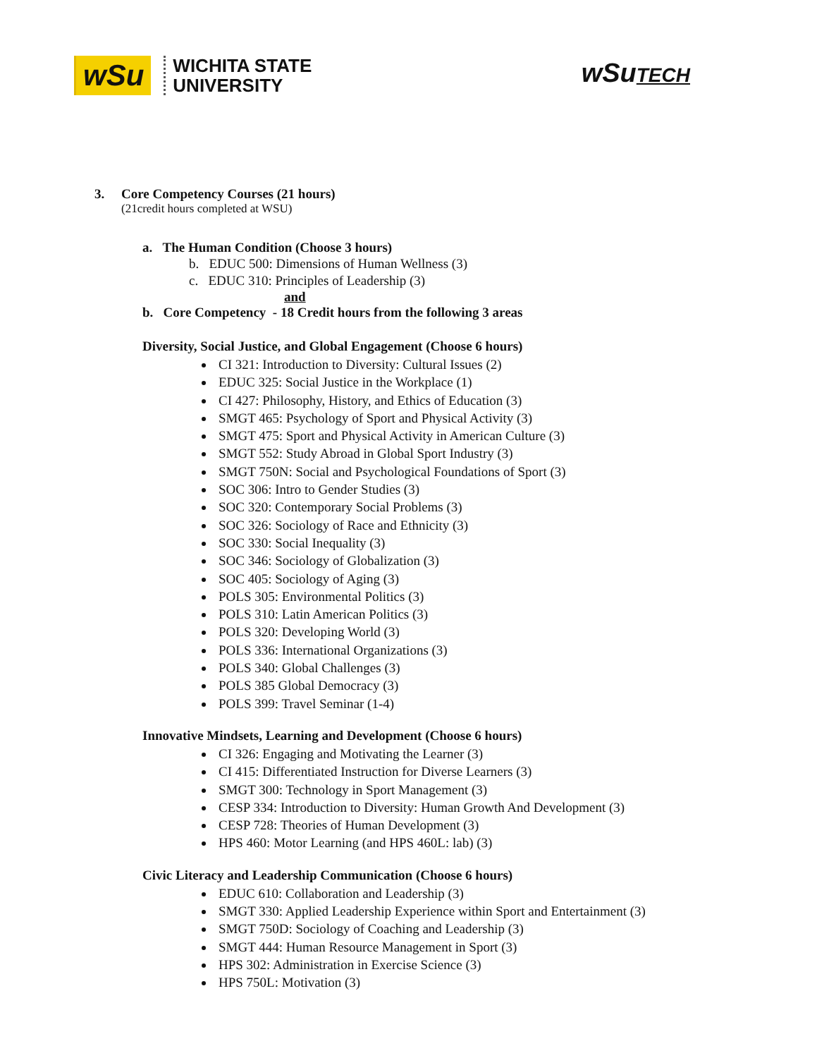wSu
WICHITA STATE
UNIVERSITY
wSuTECH
3. Core Competency Courses (21 hours)
(21credit hours completed at WSU)
a. The Human Condition (Choose 3 hours)
b. EDUC 500: Dimensions of Human Wellness (3)
c. EDUC 310: Principles of Leadership (3)
and
b. Core Competency - 18 Credit hours from the following 3 areas
Diversity, Social Justice, and Global Engagement (Choose 6 hours)
CI 321: Introduction to Diversity: Cultural Issues (2)
EDUC 325: Social Justice in the Workplace (1)
CI 427: Philosophy, History, and Ethics of Education (3)
SMGT 465: Psychology of Sport and Physical Activity (3)
SMGT 475: Sport and Physical Activity in American Culture (3)
SMGT 552: Study Abroad in Global Sport Industry (3)
SMGT 750N: Social and Psychological Foundations of Sport (3)
SOC 306: Intro to Gender Studies (3)
SOC 320: Contemporary Social Problems (3)
SOC 326: Sociology of Race and Ethnicity (3)
SOC 330: Social Inequality (3)
SOC 346: Sociology of Globalization (3)
SOC 405: Sociology of Aging (3)
POLS 305: Environmental Politics (3)
POLS 310: Latin American Politics (3)
POLS 320: Developing World (3)
POLS 336: International Organizations (3)
POLS 340: Global Challenges (3)
POLS 385 Global Democracy (3)
POLS 399: Travel Seminar (1-4)
Innovative Mindsets, Learning and Development (Choose 6 hours)
CI 326: Engaging and Motivating the Learner (3)
CI 415: Differentiated Instruction for Diverse Learners (3)
SMGT 300: Technology in Sport Management (3)
CESP 334: Introduction to Diversity: Human Growth And Development (3)
CESP 728: Theories of Human Development (3)
HPS 460: Motor Learning (and HPS 460L: lab) (3)
Civic Literacy and Leadership Communication (Choose 6 hours)
EDUC 610: Collaboration and Leadership (3)
SMGT 330: Applied Leadership Experience within Sport and Entertainment (3)
SMGT 750D: Sociology of Coaching and Leadership (3)
SMGT 444: Human Resource Management in Sport (3)
HPS 302: Administration in Exercise Science (3)
HPS 750L: Motivation (3)